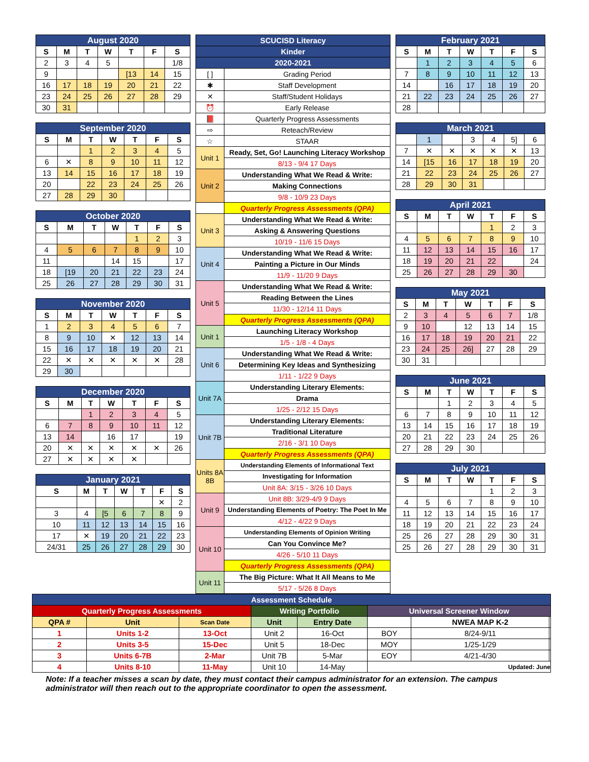| August 2020 | | | | | | |
| --- | --- | --- | --- | --- | --- | --- |
| S | M | T | W | T | F | S |
| 2 | 3 | 4 | 5 | | | 1/8 |
| 9 | | | | [13 | 14 | 15 |
| 16 | 17 | 18 | 19 | 20 | 21 | 22 |
| 23 | 24 | 25 | 26 | 27 | 28 | 29 |
| 30 | 31 | | | | | |
| September 2020 | | | | | | |
| --- | --- | --- | --- | --- | --- | --- |
| S | M | T | W | T | F | S |
| | | 1 | 2 | 3 | 4 | 5 |
| 6 | ✕ | 8 | 9 | 10 | 11 | 12 |
| 13 | 14 | 15 | 16 | 17 | 18 | 19 |
| 20 | | 22 | 23 | 24 | 25 | 26 |
| 27 | 28 | 29 | 30 | | | |
| October 2020 | | | | | | |
| --- | --- | --- | --- | --- | --- | --- |
| S | M | T | W | T | F | S |
| | | | | 1 | 2 | 3 |
| 4 | 5 | 6 | 7 | 8 | 9 | 10 |
| 11 | | | 14 | 15 | | 17 |
| 18 | [19 | 20 | 21 | 22 | 23 | 24 |
| 25 | 26 | 27 | 28 | 29 | 30 | 31 |
| November 2020 | | | | | | |
| --- | --- | --- | --- | --- | --- | --- |
| S | M | T | W | T | F | S |
| 1 | 2 | 3 | 4 | 5 | 6 | 7 |
| 8 | 9 | 10 | ✕ | 12 | 13 | 14 |
| 15 | 16 | 17 | 18 | 19 | 20 | 21 |
| 22 | ✕ | ✕ | ✕ | ✕ | ✕ | 28 |
| 29 | 30 | | | | | |
| December 2020 | | | | | | |
| --- | --- | --- | --- | --- | --- | --- |
| S | M | T | W | T | F | S |
| | | 1 | 2 | 3 | 4 | 5 |
| 6 | 7 | 8 | 9 | 10 | 11 | 12 |
| 13 | 14 | | 16 | 17 | | 19 |
| 20 | ✕ | ✕ | ✕ | ✕ | ✕ | 26 |
| 27 | ✕ | ✕ | ✕ | ✕ | | |
| January 2021 | | | | | | |
| --- | --- | --- | --- | --- | --- | --- |
| S | M | T | W | T | F | S |
| | | | | | ✕ | 2 |
| 3 | 4 | [5 | 6 | 7 | 8 | 9 |
| 10 | 11 | 12 | 13 | 14 | 15 | 16 |
| 17 | ✕ | 19 | 20 | 21 | 22 | 23 |
| 24/31 | 25 | 26 | 27 | 28 | 29 | 30 |
| SCUCISD Literacy | |
| --- | --- |
| Kinder | |
| 2020-2021 | |
| [ ] | Grading Period |
| ✱ | Staff Development |
| ✕ | Staff/Student Holidays |
| ⏰ | Early Release |
| 📕 | Quarterly Progress Assessments |
| ⇨ | Reteach/Review |
| ☆ | STAAR |
| Unit 1 | Ready, Set, Go! Launching Literacy Workshop |
| | 8/13 - 9/4 17 Days |
| Unit 2 | Understanding What We Read & Write: |
| | Making Connections |
| | 9/8 - 10/9 23 Days |
| | Quarterly Progress Assessments (QPA) |
| Unit 3 | Understanding What We Read & Write: |
| | Asking & Answering Questions |
| | 10/19 - 11/6 15 Days |
| Unit 4 | Understanding What We Read & Write: |
| | Painting a Picture in Our Minds |
| | 11/9 - 11/20 9 Days |
| Unit 5 | Understanding What We Read & Write: |
| | Reading Between the Lines |
| | 11/30 - 12/14 11 Days |
| | Quarterly Progress Assessments (QPA) |
| Unit 1 | Launching Literacy Workshop |
| | 1/5 - 1/8 - 4 Days |
| Unit 6 | Understanding What We Read & Write: |
| | Determining Key Ideas and Synthesizing |
| | 1/11 - 1/22 9 Days |
| Unit 7A | Understanding Literary Elements: |
| | Drama |
| | 1/25 - 2/12 15 Days |
| Unit 7B | Understanding Literary Elements: |
| | Traditional Literature |
| | 2/16 - 3/1 10 Days |
| | Quarterly Progress Assessments (QPA) |
| Units 8A 8B | Understanding Elements of Informational Text |
| | Investigating for Information |
| | Unit 8A: 3/15 - 3/26 10 Days |
| Unit 9 | Unit 8B: 3/29-4/9 9 Days |
| | Understanding Elements of Poetry: The Poet In Me |
| | 4/12 - 4/22 9 Days |
| Unit 10 | Understanding Elements of Opinion Writing |
| | Can You Convince Me? |
| | 4/26 - 5/10 11 Days |
| | Quarterly Progress Assessments (QPA) |
| Unit 11 | The Big Picture: What It All Means to Me |
| | 5/17 - 5/26 8 Days |
| February 2021 | | | | | | |
| --- | --- | --- | --- | --- | --- | --- |
| S | M | T | W | T | F | S |
| | 1 | 2 | 3 | 4 | 5 | 6 |
| 7 | 8 | 9 | 10 | 11 | 12 | 13 |
| 14 | | 16 | 17 | 18 | 19 | 20 |
| 21 | 22 | 23 | 24 | 25 | 26 | 27 |
| 28 | | | | | | |
| March 2021 | | | | | | |
| --- | --- | --- | --- | --- | --- | --- |
| | 1 | | 3 | 4 | 5] | 6 |
| 7 | ✕ | ✕ | ✕ | ✕ | ✕ | 13 |
| 14 | [15 | 16 | 17 | 18 | 19 | 20 |
| 21 | 22 | 23 | 24 | 25 | 26 | 27 |
| 28 | 29 | 30 | 31 | | | |
| April 2021 | | | | | | |
| --- | --- | --- | --- | --- | --- | --- |
| S | M | T | W | T | F | S |
| | | | | 1 | 2 | 3 |
| 4 | 5 | 6 | 7 | 8 | 9 | 10 |
| 11 | 12 | 13 | 14 | 15 | 16 | 17 |
| 18 | 19 | 20 | 21 | 22 | | 24 |
| 25 | 26 | 27 | 28 | 29 | 30 | |
| May 2021 | | | | | | |
| --- | --- | --- | --- | --- | --- | --- |
| S | M | T | W | T | F | S |
| 2 | 3 | 4 | 5 | 6 | 7 | 1/8 |
| 9 | 10 | | 12 | 13 | 14 | 15 |
| 16 | 17 | 18 | 19 | 20 | 21 | 22 |
| 23 | 24 | 25 | 26] | 27 | 28 | 29 |
| 30 | 31 | | | | | |
| June 2021 | | | | | | |
| --- | --- | --- | --- | --- | --- | --- |
| S | M | T | W | T | F | S |
| | | 1 | 2 | 3 | 4 | 5 |
| 6 | 7 | 8 | 9 | 10 | 11 | 12 |
| 13 | 14 | 15 | 16 | 17 | 18 | 19 |
| 20 | 21 | 22 | 23 | 24 | 25 | 26 |
| 27 | 28 | 29 | 30 | | | |
| July 2021 | | | | | | |
| --- | --- | --- | --- | --- | --- | --- |
| S | M | T | W | T | F | S |
| | | | | 1 | 2 | 3 |
| 4 | 5 | 6 | 7 | 8 | 9 | 10 |
| 11 | 12 | 13 | 14 | 15 | 16 | 17 |
| 18 | 19 | 20 | 21 | 22 | 23 | 24 |
| 25 | 26 | 27 | 28 | 29 | 30 | 31 |
| 25 | 26 | 27 | 28 | 29 | 30 | 31 |
| Assessment Schedule | | | | | | | |
| --- | --- | --- | --- | --- | --- | --- | --- |
| Quarterly Progress Assessments | | | Writing Portfolio | | Universal Screener Window | | |
| QPA # | Unit | Scan Date | Unit | Entry Date | | NWEA MAP K-2 | |
| 1 | Units 1-2 | 13-Oct | Unit 2 | 16-Oct | BOY | 8/24-9/11 | |
| 2 | Units 3-5 | 15-Dec | Unit 5 | 18-Dec | MOY | 1/25-1/29 | |
| 3 | Units 6-7B | 2-Mar | Unit 7B | 5-Mar | EOY | 4/21-4/30 | |
| 4 | Units 8-10 | 11-May | Unit 10 | 14-May | Updated: June | | |
Note: If a teacher misses a scan by date, they must contact their campus administrator for an extension. The campus administrator will then reach out to the appropriate coordinator to open the assessment.